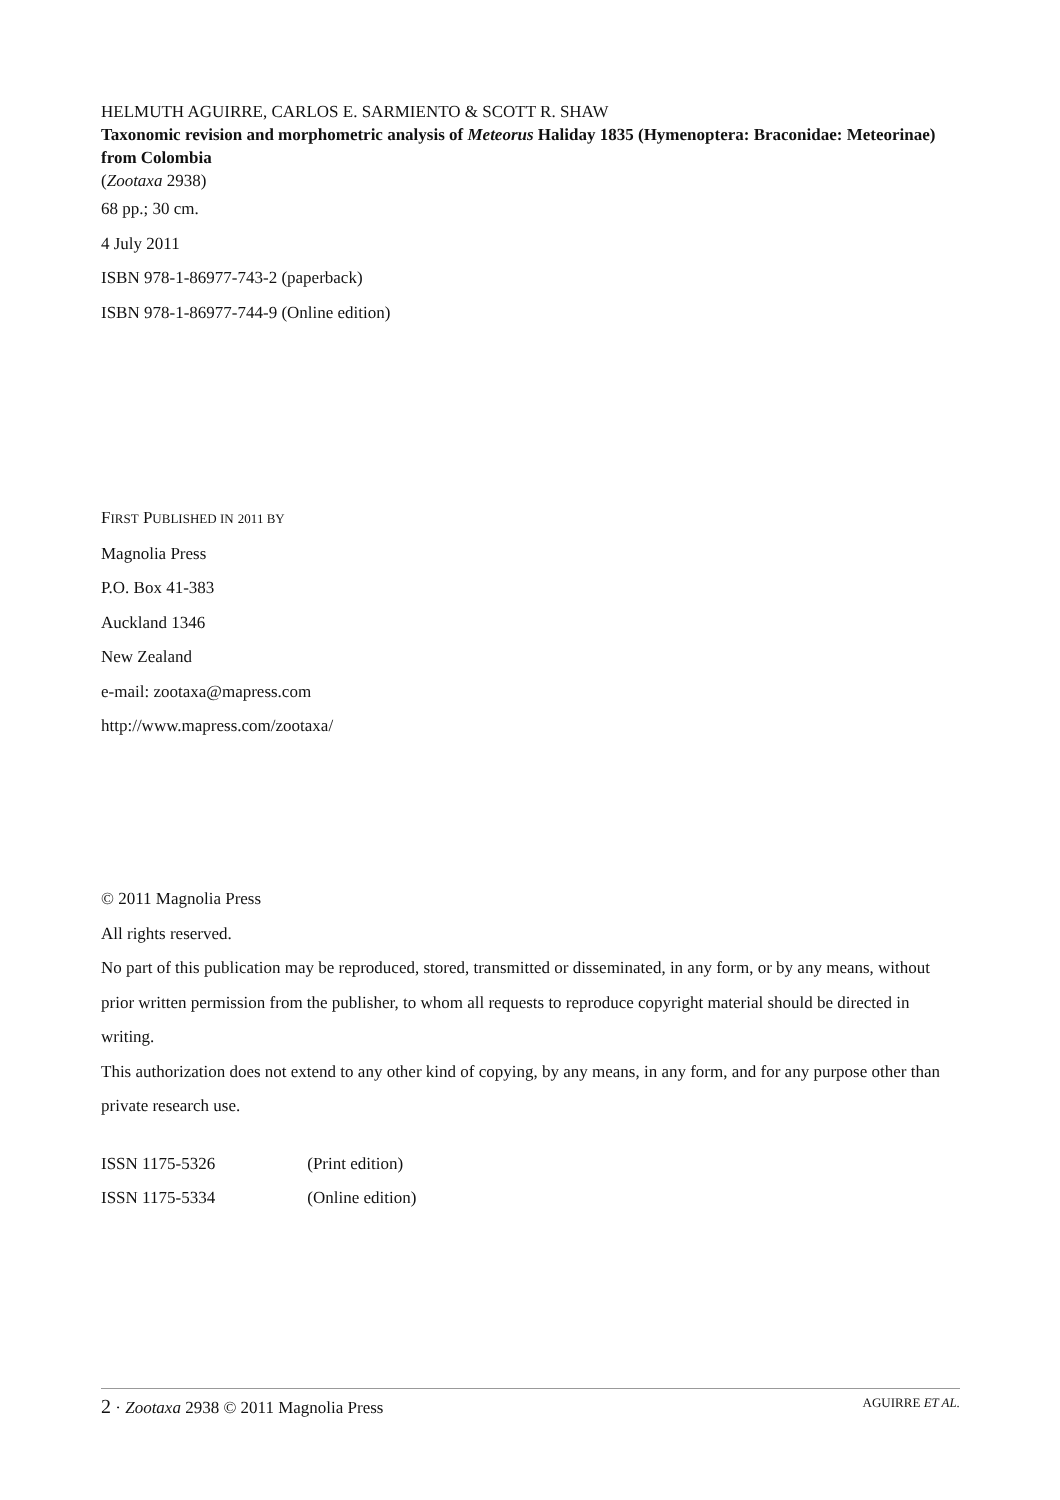HELMUTH AGUIRRE, CARLOS E. SARMIENTO & SCOTT R. SHAW
Taxonomic revision and morphometric analysis of Meteorus Haliday 1835 (Hymenoptera: Braconidae: Meteorinae) from Colombia
(Zootaxa 2938)
68 pp.; 30 cm.
4 July 2011
ISBN 978-1-86977-743-2 (paperback)
ISBN 978-1-86977-744-9 (Online edition)
FIRST PUBLISHED IN 2011 BY
Magnolia Press
P.O. Box 41-383
Auckland 1346
New Zealand
e-mail: zootaxa@mapress.com
http://www.mapress.com/zootaxa/
© 2011 Magnolia Press
All rights reserved.
No part of this publication may be reproduced, stored, transmitted or disseminated, in any form, or by any means, without prior written permission from the publisher, to whom all requests to reproduce copyright material should be directed in writing.
This authorization does not extend to any other kind of copying, by any means, in any form, and for any purpose other than private research use.
ISSN 1175-5326 (Print edition)
ISSN 1175-5334 (Online edition)
2 · Zootaxa 2938 © 2011 Magnolia Press AGUIRRE ET AL.